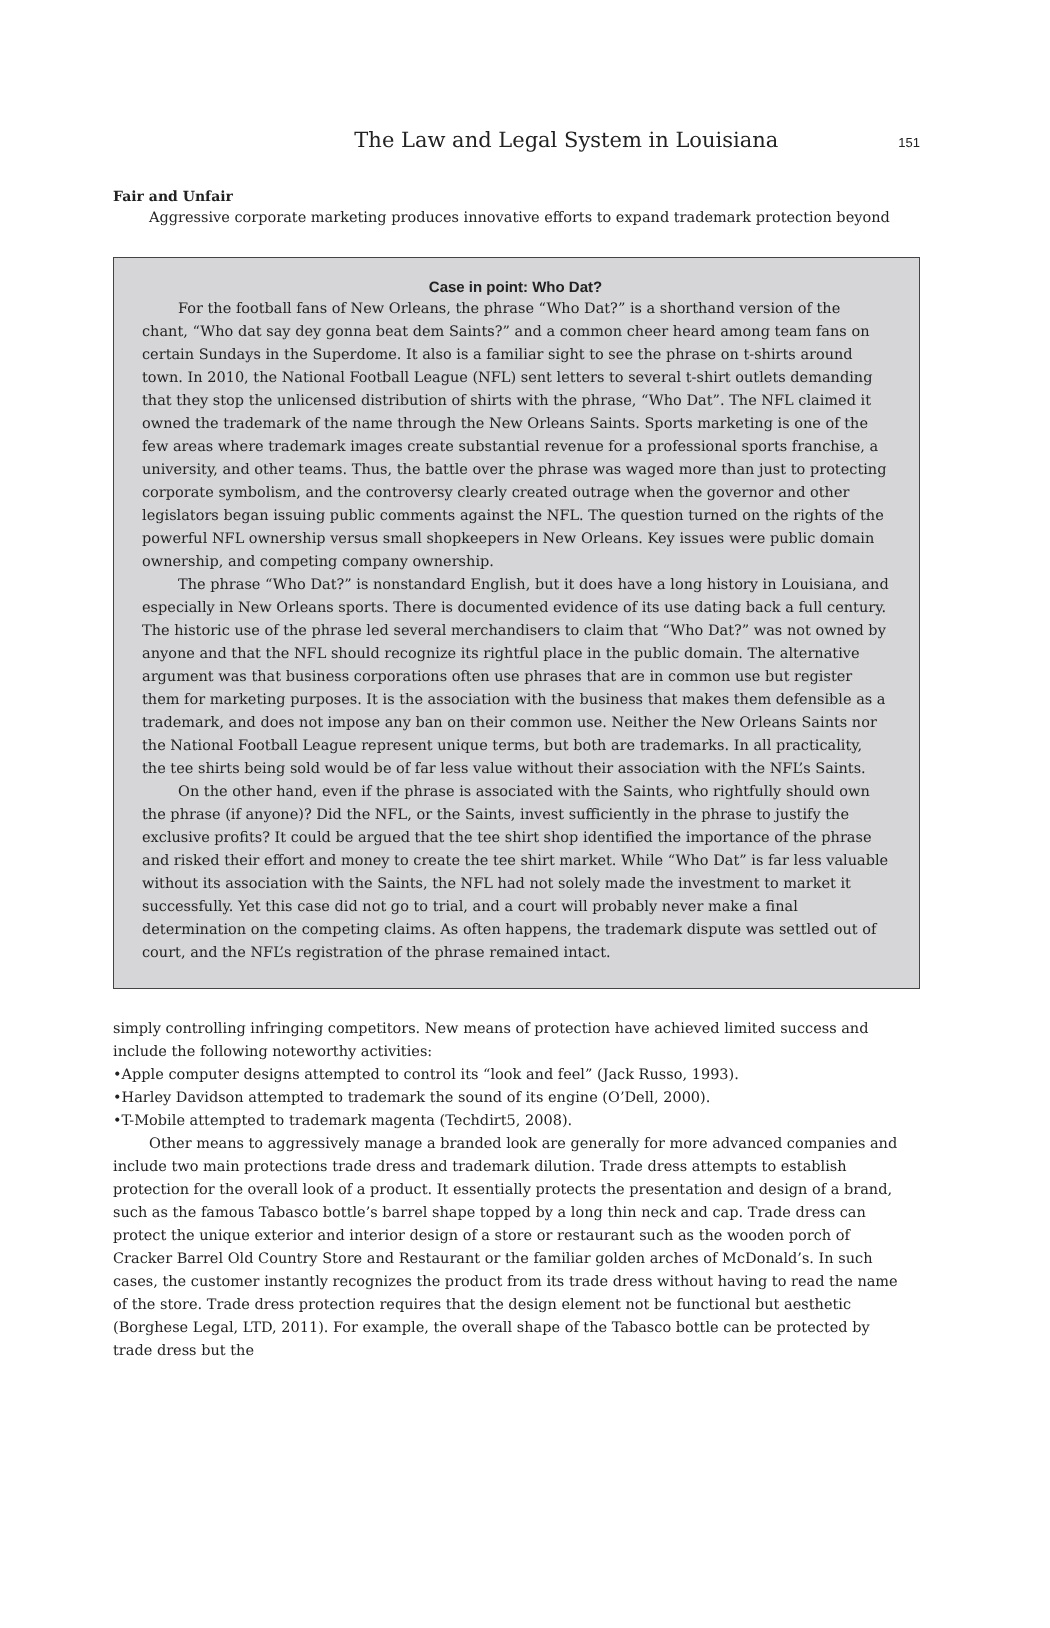The Law and Legal System in Louisiana 151
Fair and Unfair
Aggressive corporate marketing produces innovative efforts to expand trademark protection beyond
Case in point: Who Dat?
For the football fans of New Orleans, the phrase “Who Dat?” is a shorthand version of the chant, “Who dat say dey gonna beat dem Saints?” and a common cheer heard among team fans on certain Sundays in the Superdome. It also is a familiar sight to see the phrase on t-shirts around town. In 2010, the National Football League (NFL) sent letters to several t-shirt outlets demanding that they stop the unlicensed distribution of shirts with the phrase, “Who Dat”. The NFL claimed it owned the trademark of the name through the New Orleans Saints. Sports marketing is one of the few areas where trademark images create substantial revenue for a professional sports franchise, a university, and other teams. Thus, the battle over the phrase was waged more than just to protecting corporate symbolism, and the controversy clearly created outrage when the governor and other legislators began issuing public comments against the NFL. The question turned on the rights of the powerful NFL ownership versus small shopkeepers in New Orleans. Key issues were public domain ownership, and competing company ownership.
The phrase “Who Dat?” is nonstandard English, but it does have a long history in Louisiana, and especially in New Orleans sports. There is documented evidence of its use dating back a full century. The historic use of the phrase led several merchandisers to claim that “Who Dat?” was not owned by anyone and that the NFL should recognize its rightful place in the public domain. The alternative argument was that business corporations often use phrases that are in common use but register them for marketing purposes. It is the association with the business that makes them defensible as a trademark, and does not impose any ban on their common use. Neither the New Orleans Saints nor the National Football League represent unique terms, but both are trademarks. In all practicality, the tee shirts being sold would be of far less value without their association with the NFL’s Saints.
On the other hand, even if the phrase is associated with the Saints, who rightfully should own the phrase (if anyone)? Did the NFL, or the Saints, invest sufficiently in the phrase to justify the exclusive profits? It could be argued that the tee shirt shop identified the importance of the phrase and risked their effort and money to create the tee shirt market. While “Who Dat” is far less valuable without its association with the Saints, the NFL had not solely made the investment to market it successfully. Yet this case did not go to trial, and a court will probably never make a final determination on the competing claims. As often happens, the trademark dispute was settled out of court, and the NFL’s registration of the phrase remained intact.
simply controlling infringing competitors. New means of protection have achieved limited success and include the following noteworthy activities:
•Apple computer designs attempted to control its “look and feel” (Jack Russo, 1993).
•Harley Davidson attempted to trademark the sound of its engine (O’Dell, 2000).
•T-Mobile attempted to trademark magenta (Techdirt5, 2008).
Other means to aggressively manage a branded look are generally for more advanced companies and include two main protections trade dress and trademark dilution. Trade dress attempts to establish protection for the overall look of a product. It essentially protects the presentation and design of a brand, such as the famous Tabasco bottle’s barrel shape topped by a long thin neck and cap. Trade dress can protect the unique exterior and interior design of a store or restaurant such as the wooden porch of Cracker Barrel Old Country Store and Restaurant or the familiar golden arches of McDonald’s. In such cases, the customer instantly recognizes the product from its trade dress without having to read the name of the store. Trade dress protection requires that the design element not be functional but aesthetic (Borghese Legal, LTD, 2011). For example, the overall shape of the Tabasco bottle can be protected by trade dress but the